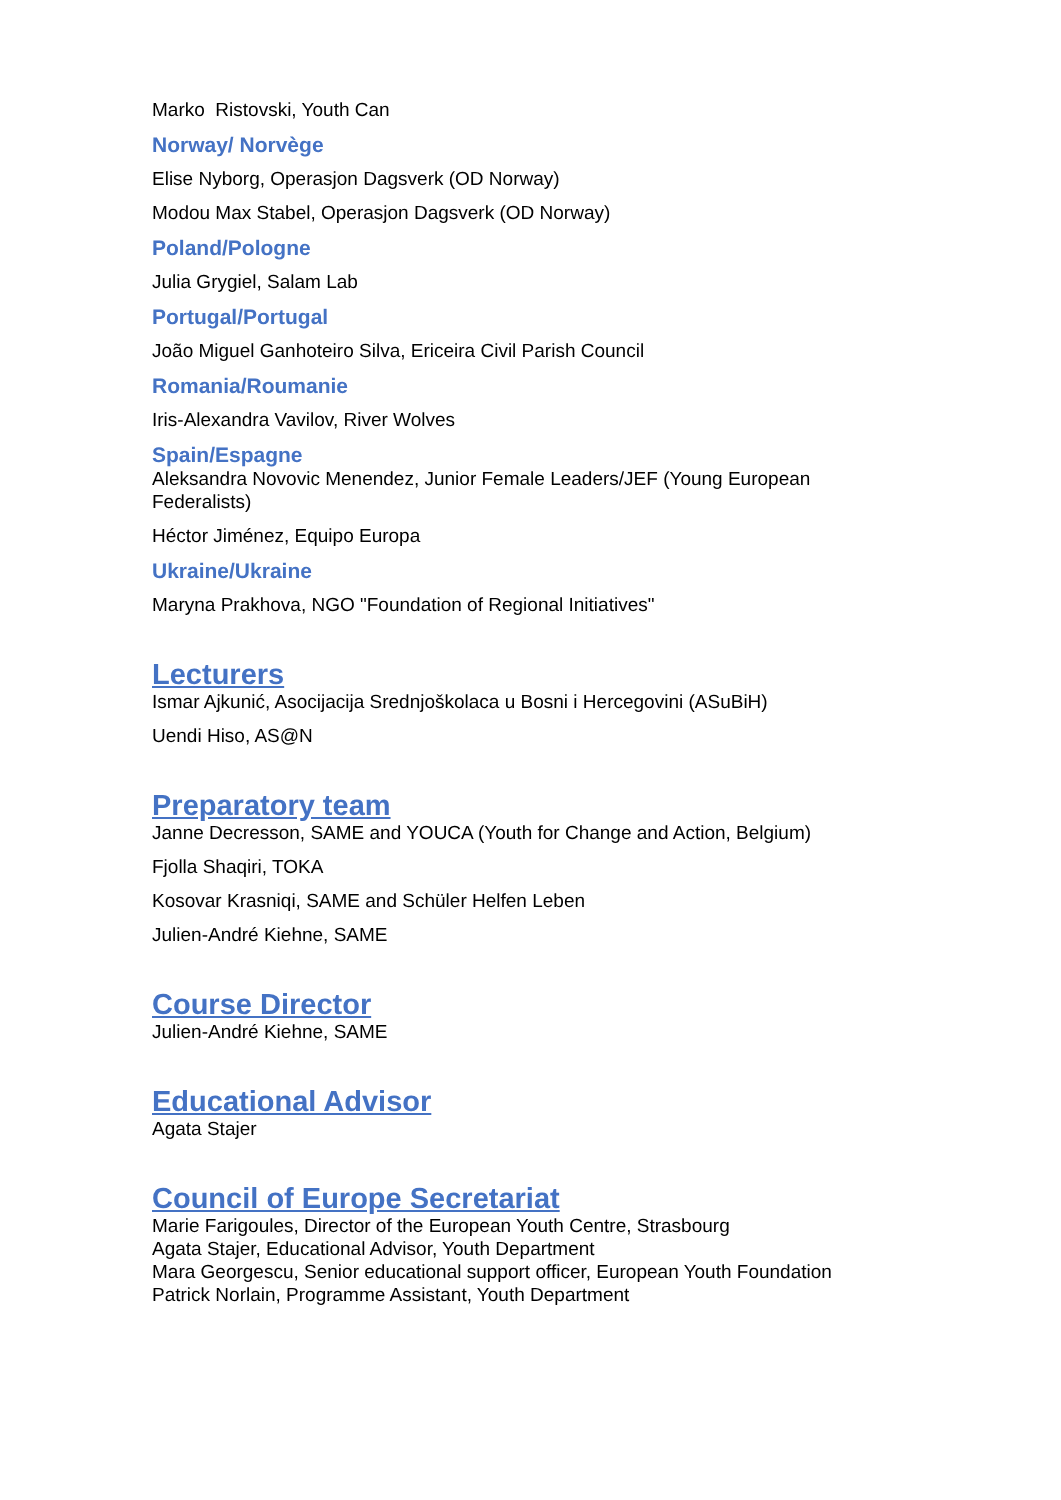Marko Ristovski, Youth Can
Norway/ Norvège
Elise Nyborg, Operasjon Dagsverk (OD Norway)
Modou Max Stabel, Operasjon Dagsverk (OD Norway)
Poland/Pologne
Julia Grygiel, Salam Lab
Portugal/Portugal
João Miguel Ganhoteiro Silva, Ericeira Civil Parish Council
Romania/Roumanie
Iris-Alexandra Vavilov, River Wolves
Spain/Espagne
Aleksandra Novovic Menendez, Junior Female Leaders/JEF (Young European Federalists)
Héctor Jiménez, Equipo Europa
Ukraine/Ukraine
Maryna Prakhova, NGO "Foundation of Regional Initiatives"
Lecturers
Ismar Ajkunić, Asocijacija Srednjoškolaca u Bosni i Hercegovini (ASuBiH)
Uendi Hiso, AS@N
Preparatory team
Janne Decresson, SAME and YOUCA (Youth for Change and Action, Belgium)
Fjolla Shaqiri, TOKA
Kosovar Krasniqi, SAME and Schüler Helfen Leben
Julien-André Kiehne, SAME
Course Director
Julien-André Kiehne, SAME
Educational Advisor
Agata Stajer
Council of Europe Secretariat
Marie Farigoules, Director of the European Youth Centre, Strasbourg
Agata Stajer, Educational Advisor, Youth Department
Mara Georgescu, Senior educational support officer, European Youth Foundation
Patrick Norlain, Programme Assistant, Youth Department